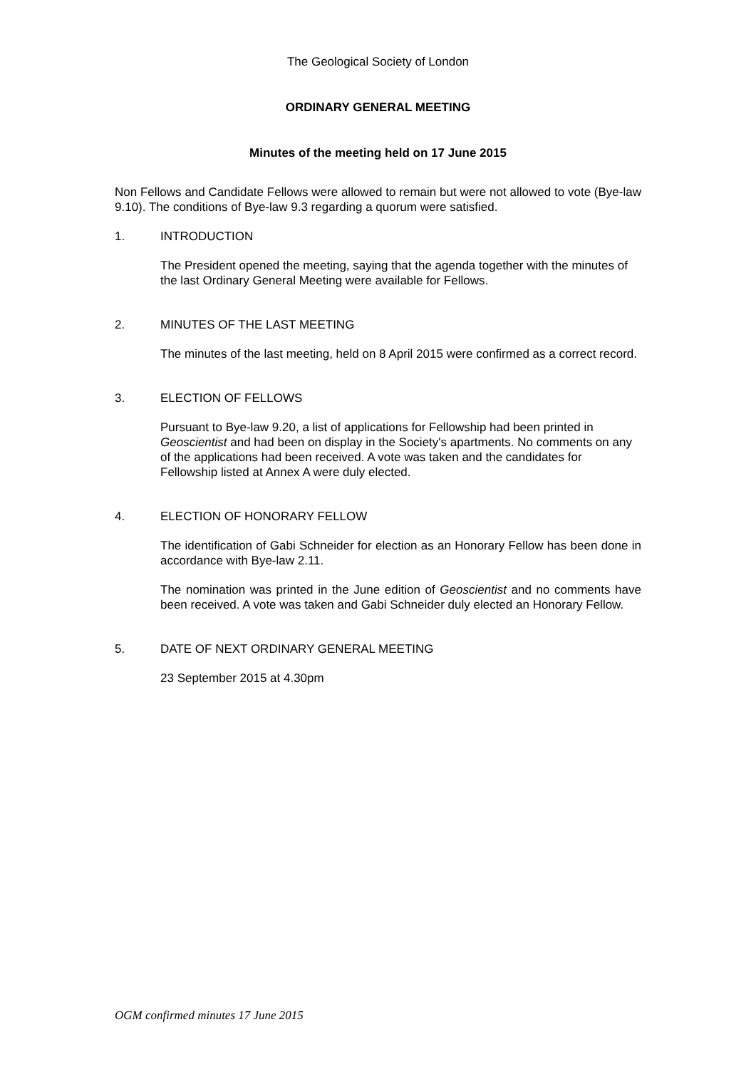The Geological Society of London
ORDINARY GENERAL MEETING
Minutes of the meeting held on 17 June 2015
Non Fellows and Candidate Fellows were allowed to remain but were not allowed to vote (Bye-law 9.10). The conditions of Bye-law 9.3 regarding a quorum were satisfied.
1. INTRODUCTION
The President opened the meeting, saying that the agenda together with the minutes of the last Ordinary General Meeting were available for Fellows.
2. MINUTES OF THE LAST MEETING
The minutes of the last meeting, held on 8 April 2015 were confirmed as a correct record.
3. ELECTION OF FELLOWS
Pursuant to Bye-law 9.20, a list of applications for Fellowship had been printed in Geoscientist and had been on display in the Society's apartments. No comments on any of the applications had been received. A vote was taken and the candidates for Fellowship listed at Annex A were duly elected.
4. ELECTION OF HONORARY FELLOW
The identification of Gabi Schneider for election as an Honorary Fellow has been done in accordance with Bye-law 2.11.
The nomination was printed in the June edition of Geoscientist and no comments have been received. A vote was taken and Gabi Schneider duly elected an Honorary Fellow.
5. DATE OF NEXT ORDINARY GENERAL MEETING
23 September 2015 at 4.30pm
OGM confirmed minutes 17 June 2015